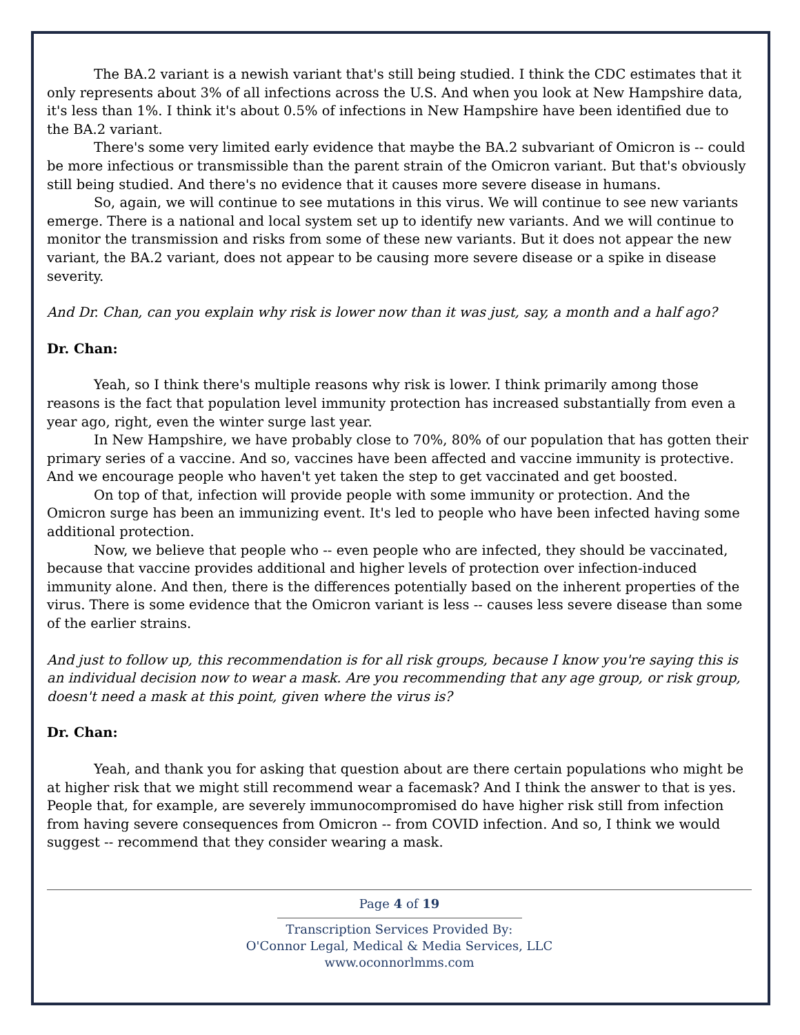The BA.2 variant is a newish variant that's still being studied. I think the CDC estimates that it only represents about 3% of all infections across the U.S. And when you look at New Hampshire data, it's less than 1%. I think it's about 0.5% of infections in New Hampshire have been identified due to the BA.2 variant.
There's some very limited early evidence that maybe the BA.2 subvariant of Omicron is -- could be more infectious or transmissible than the parent strain of the Omicron variant. But that's obviously still being studied. And there's no evidence that it causes more severe disease in humans.
So, again, we will continue to see mutations in this virus. We will continue to see new variants emerge. There is a national and local system set up to identify new variants. And we will continue to monitor the transmission and risks from some of these new variants. But it does not appear the new variant, the BA.2 variant, does not appear to be causing more severe disease or a spike in disease severity.
And Dr. Chan, can you explain why risk is lower now than it was just, say, a month and a half ago?
Dr. Chan:
Yeah, so I think there's multiple reasons why risk is lower. I think primarily among those reasons is the fact that population level immunity protection has increased substantially from even a year ago, right, even the winter surge last year.
In New Hampshire, we have probably close to 70%, 80% of our population that has gotten their primary series of a vaccine. And so, vaccines have been affected and vaccine immunity is protective. And we encourage people who haven't yet taken the step to get vaccinated and get boosted.
On top of that, infection will provide people with some immunity or protection. And the Omicron surge has been an immunizing event. It's led to people who have been infected having some additional protection.
Now, we believe that people who -- even people who are infected, they should be vaccinated, because that vaccine provides additional and higher levels of protection over infection-induced immunity alone. And then, there is the differences potentially based on the inherent properties of the virus. There is some evidence that the Omicron variant is less -- causes less severe disease than some of the earlier strains.
And just to follow up, this recommendation is for all risk groups, because I know you're saying this is an individual decision now to wear a mask. Are you recommending that any age group, or risk group, doesn't need a mask at this point, given where the virus is?
Dr. Chan:
Yeah, and thank you for asking that question about are there certain populations who might be at higher risk that we might still recommend wear a facemask? And I think the answer to that is yes. People that, for example, are severely immunocompromised do have higher risk still from infection from having severe consequences from Omicron -- from COVID infection. And so, I think we would suggest -- recommend that they consider wearing a mask.
Page 4 of 19
Transcription Services Provided By:
O'Connor Legal, Medical & Media Services, LLC
www.oconnorlmms.com